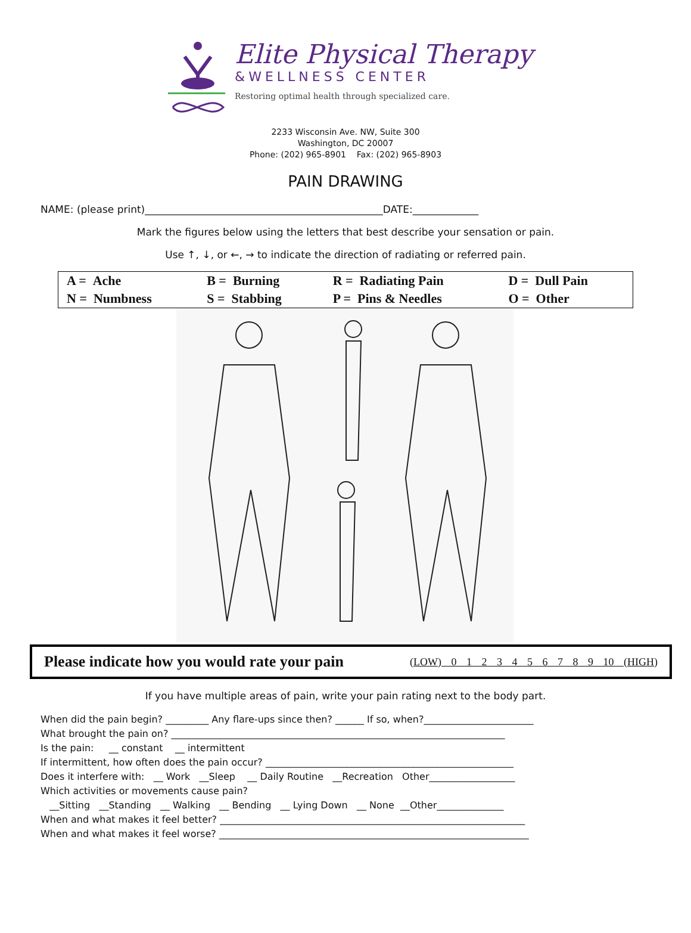Elite Physical Therapy
&WELLNESS CENTER
Restoring optimal health through specialized care.
2233 Wisconsin Ave. NW, Suite 300
Washington, DC 20007
Phone: (202) 965-8901 Fax: (202) 965-8903
PAIN DRAWING
NAME: (please print)_______________________________________________DATE:_____________
Mark the figures below using the letters that best describe your sensation or pain.
Use ↑, ↓, or ←, → to indicate the direction of radiating or referred pain.
| A = Ache | B = Burning | R = Radiating Pain | D = Dull Pain |
| N = Numbness | S = Stabbing | P = Pins & Needles | O = Other |
Please indicate how you would rate your pain (LOW) 0 1 2 3 4 5 6 7 8 9 10 (HIGH)
If you have multiple areas of pain, write your pain rating next to the body part.
When did the pain begin? _________ Any flare-ups since then? ______ If so, when?_______________________ What brought the pain on? ______________________________________________________________________ Is the pain: __ constant __ intermittent If intermittent, how often does the pain occur? ____________________________________________________ Does it interfere with: __ Work __Sleep __ Daily Routine __Recreation Other__________________ Which activities or movements cause pain? __Sitting __Standing __ Walking __ Bending __ Lying Down __ None __Other______________ When and what makes it feel better? ________________________________________________________________ When and what makes it feel worse? _________________________________________________________________